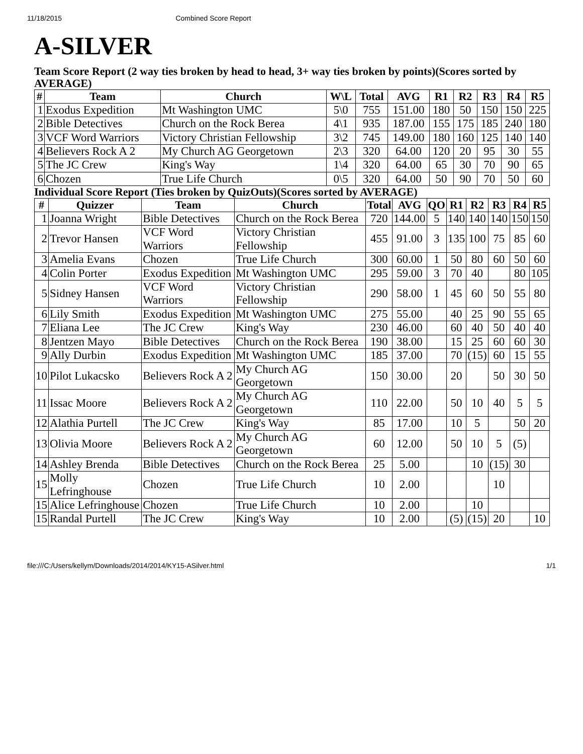11/18/2015 Combined Score Report
A-SILVER
Team Score Report (2 way ties broken by head to head, 3+ way ties broken by points)(Scores sorted by AVERAGE)
| # | Team | Church | W\L | Total | AVG | R1 | R2 | R3 | R4 | R5 |
| --- | --- | --- | --- | --- | --- | --- | --- | --- | --- | --- |
| 1 | Exodus Expedition | Mt Washington UMC | 5\0 | 755 | 151.00 | 180 | 50 | 150 | 150 | 225 |
| 2 | Bible Detectives | Church on the Rock Berea | 4\1 | 935 | 187.00 | 155 | 175 | 185 | 240 | 180 |
| 3 | VCF Word Warriors | Victory Christian Fellowship | 3\2 | 745 | 149.00 | 180 | 160 | 125 | 140 | 140 |
| 4 | Believers Rock A 2 | My Church AG Georgetown | 2\3 | 320 | 64.00 | 120 | 20 | 95 | 30 | 55 |
| 5 | The JC Crew | King's Way | 1\4 | 320 | 64.00 | 65 | 30 | 70 | 90 | 65 |
| 6 | Chozen | True Life Church | 0\5 | 320 | 64.00 | 50 | 90 | 70 | 50 | 60 |
Individual Score Report (Ties broken by QuizOuts)(Scores sorted by AVERAGE)
| # | Quizzer | Team | Church | Total | AVG | QO | R1 | R2 | R3 | R4 | R5 |
| --- | --- | --- | --- | --- | --- | --- | --- | --- | --- | --- | --- |
| 1 | Joanna Wright | Bible Detectives | Church on the Rock Berea | 720 | 144.00 | 5 | 140 | 140 | 140 | 150 | 150 |
| 2 | Trevor Hansen | VCF Word Warriors | Victory Christian Fellowship | 455 | 91.00 | 3 | 135 | 100 | 75 | 85 | 60 |
| 3 | Amelia Evans | Chozen | True Life Church | 300 | 60.00 | 1 | 50 | 80 | 60 | 50 | 60 |
| 4 | Colin Porter | Exodus Expedition | Mt Washington UMC | 295 | 59.00 | 3 | 70 | 40 | | 80 | 105 |
| 5 | Sidney Hansen | VCF Word Warriors | Victory Christian Fellowship | 290 | 58.00 | 1 | 45 | 60 | 50 | 55 | 80 |
| 6 | Lily Smith | Exodus Expedition | Mt Washington UMC | 275 | 55.00 | | 40 | 25 | 90 | 55 | 65 |
| 7 | Eliana Lee | The JC Crew | King's Way | 230 | 46.00 | | 60 | 40 | 50 | 40 | 40 |
| 8 | Jentzen Mayo | Bible Detectives | Church on the Rock Berea | 190 | 38.00 | | 15 | 25 | 60 | 60 | 30 |
| 9 | Ally Durbin | Exodus Expedition | Mt Washington UMC | 185 | 37.00 | | 70 | (15) | 60 | 15 | 55 |
| 10 | Pilot Lukacsko | Believers Rock A 2 | My Church AG Georgetown | 150 | 30.00 | | 20 | | 50 | 30 | 50 |
| 11 | Issac Moore | Believers Rock A 2 | My Church AG Georgetown | 110 | 22.00 | | 50 | 10 | 40 | 5 | 5 |
| 12 | Alathia Purtell | The JC Crew | King's Way | 85 | 17.00 | | 10 | 5 | | 50 | 20 |
| 13 | Olivia Moore | Believers Rock A 2 | My Church AG Georgetown | 60 | 12.00 | | 50 | 10 | 5 | (5) | |
| 14 | Ashley Brenda | Bible Detectives | Church on the Rock Berea | 25 | 5.00 | | | 10 | (15) | 30 | |
| 15 | Molly Lefringhouse | Chozen | True Life Church | 10 | 2.00 | | | | 10 | | |
| 15 | Alice Lefringhouse | Chozen | True Life Church | 10 | 2.00 | | | 10 | | | |
| 15 | Randal Purtell | The JC Crew | King's Way | 10 | 2.00 | | (5) | (15) | 20 | | 10 |
file:///C:/Users/kellym/Downloads/2014/2014/KY15-ASilver.html 1/1